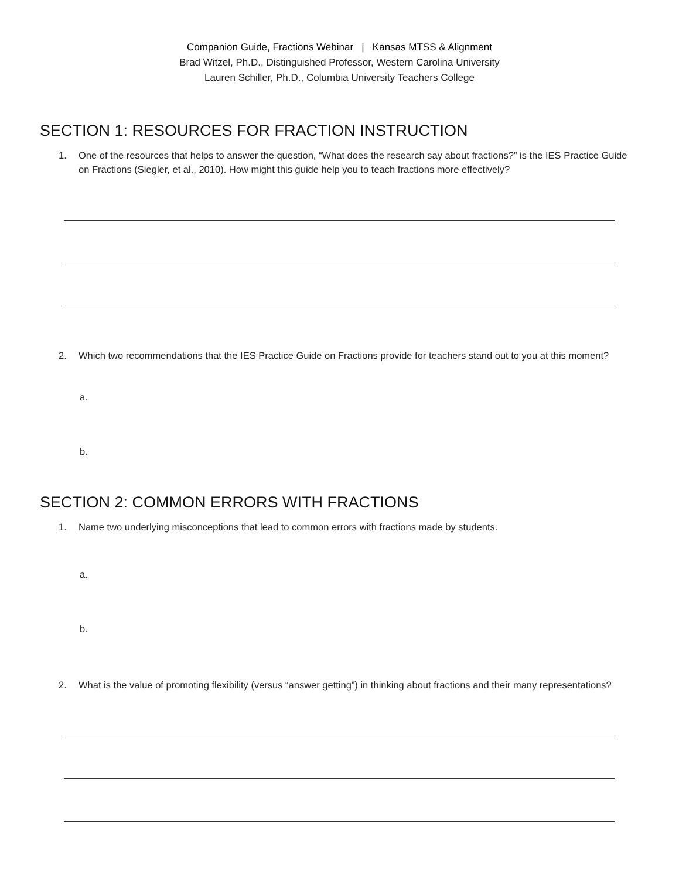Companion Guide, Fractions Webinar | Kansas MTSS & Alignment
Brad Witzel, Ph.D., Distinguished Professor, Western Carolina University
Lauren Schiller, Ph.D., Columbia University Teachers College
SECTION 1: RESOURCES FOR FRACTION INSTRUCTION
1. One of the resources that helps to answer the question, “What does the research say about fractions?” is the IES Practice Guide on Fractions (Siegler, et al., 2010). How might this guide help you to teach fractions more effectively?
2. Which two recommendations that the IES Practice Guide on Fractions provide for teachers stand out to you at this moment?
a.
b.
SECTION 2: COMMON ERRORS WITH FRACTIONS
1. Name two underlying misconceptions that lead to common errors with fractions made by students.
a.
b.
2. What is the value of promoting flexibility (versus “answer getting”) in thinking about fractions and their many representations?